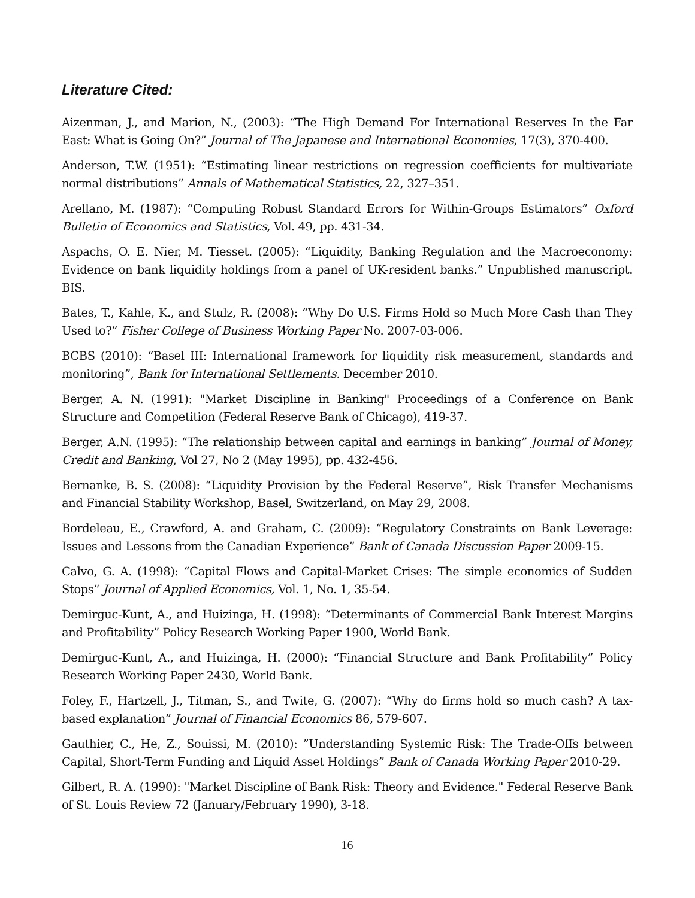Literature Cited:
Aizenman, J., and Marion, N., (2003): “The High Demand For International Reserves In the Far East: What is Going On?” Journal of The Japanese and International Economies, 17(3), 370-400.
Anderson, T.W. (1951): “Estimating linear restrictions on regression coefficients for multivariate normal distributions” Annals of Mathematical Statistics, 22, 327–351.
Arellano, M. (1987): “Computing Robust Standard Errors for Within-Groups Estimators” Oxford Bulletin of Economics and Statistics, Vol. 49, pp. 431-34.
Aspachs, O. E. Nier, M. Tiesset. (2005): “Liquidity, Banking Regulation and the Macroeconomy: Evidence on bank liquidity holdings from a panel of UK-resident banks.” Unpublished manuscript. BIS.
Bates, T., Kahle, K., and Stulz, R. (2008): “Why Do U.S. Firms Hold so Much More Cash than They Used to?” Fisher College of Business Working Paper No. 2007-03-006.
BCBS (2010): “Basel III: International framework for liquidity risk measurement, standards and monitoring”, Bank for International Settlements. December 2010.
Berger, A. N. (1991): "Market Discipline in Banking" Proceedings of a Conference on Bank Structure and Competition (Federal Reserve Bank of Chicago), 419-37.
Berger, A.N. (1995): “The relationship between capital and earnings in banking” Journal of Money, Credit and Banking, Vol 27, No 2 (May 1995), pp. 432-456.
Bernanke, B. S. (2008): “Liquidity Provision by the Federal Reserve”, Risk Transfer Mechanisms and Financial Stability Workshop, Basel, Switzerland, on May 29, 2008.
Bordeleau, E., Crawford, A. and Graham, C. (2009): “Regulatory Constraints on Bank Leverage: Issues and Lessons from the Canadian Experience” Bank of Canada Discussion Paper 2009-15.
Calvo, G. A. (1998): “Capital Flows and Capital-Market Crises: The simple economics of Sudden Stops” Journal of Applied Economics, Vol. 1, No. 1, 35-54.
Demirguc-Kunt, A., and Huizinga, H. (1998): “Determinants of Commercial Bank Interest Margins and Profitability” Policy Research Working Paper 1900, World Bank.
Demirguc-Kunt, A., and Huizinga, H. (2000): “Financial Structure and Bank Profitability” Policy Research Working Paper 2430, World Bank.
Foley, F., Hartzell, J., Titman, S., and Twite, G. (2007): “Why do firms hold so much cash? A tax-based explanation” Journal of Financial Economics 86, 579-607.
Gauthier, C., He, Z., Souissi, M. (2010): ”Understanding Systemic Risk: The Trade-Offs between Capital, Short-Term Funding and Liquid Asset Holdings” Bank of Canada Working Paper 2010-29.
Gilbert, R. A. (1990): "Market Discipline of Bank Risk: Theory and Evidence." Federal Reserve Bank of St. Louis Review 72 (January/February 1990), 3-18.
16